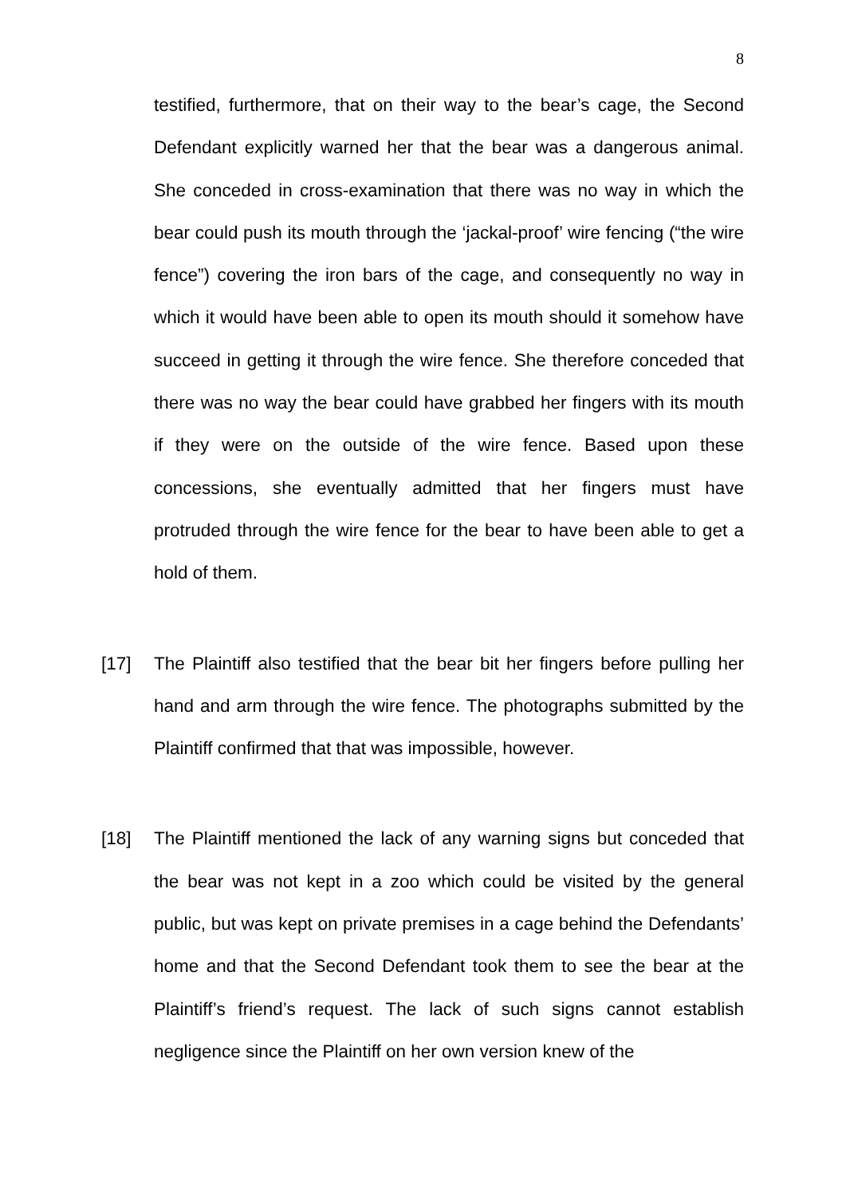8
testified, furthermore, that on their way to the bear’s cage, the Second Defendant explicitly warned her that the bear was a dangerous animal. She conceded in cross-examination that there was no way in which the bear could push its mouth through the ‘jackal-proof’ wire fencing (“the wire fence”) covering the iron bars of the cage, and consequently no way in which it would have been able to open its mouth should it somehow have succeed in getting it through the wire fence. She therefore conceded that there was no way the bear could have grabbed her fingers with its mouth if they were on the outside of the wire fence. Based upon these concessions, she eventually admitted that her fingers must have protruded through the wire fence for the bear to have been able to get a hold of them.
[17] The Plaintiff also testified that the bear bit her fingers before pulling her hand and arm through the wire fence. The photographs submitted by the Plaintiff confirmed that that was impossible, however.
[18] The Plaintiff mentioned the lack of any warning signs but conceded that the bear was not kept in a zoo which could be visited by the general public, but was kept on private premises in a cage behind the Defendants’ home and that the Second Defendant took them to see the bear at the Plaintiff’s friend’s request. The lack of such signs cannot establish negligence since the Plaintiff on her own version knew of the